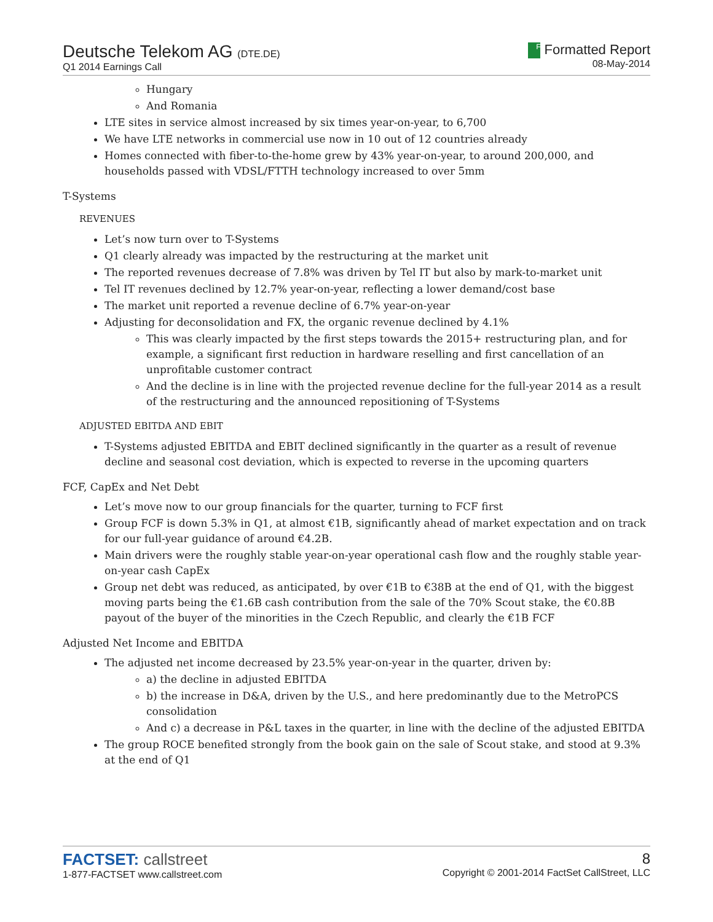Deutsche Telekom AG (DTE.DE)
Q1 2014 Earnings Call
F Formatted Report
08-May-2014
Hungary
And Romania
LTE sites in service almost increased by six times year-on-year, to 6,700
We have LTE networks in commercial use now in 10 out of 12 countries already
Homes connected with fiber-to-the-home grew by 43% year-on-year, to around 200,000, and households passed with VDSL/FTTH technology increased to over 5mm
T-Systems
REVENUES
Let’s now turn over to T-Systems
Q1 clearly already was impacted by the restructuring at the market unit
The reported revenues decrease of 7.8% was driven by Tel IT but also by mark-to-market unit
Tel IT revenues declined by 12.7% year-on-year, reflecting a lower demand/cost base
The market unit reported a revenue decline of 6.7% year-on-year
Adjusting for deconsolidation and FX, the organic revenue declined by 4.1%
This was clearly impacted by the first steps towards the 2015+ restructuring plan, and for example, a significant first reduction in hardware reselling and first cancellation of an unprofitable customer contract
And the decline is in line with the projected revenue decline for the full-year 2014 as a result of the restructuring and the announced repositioning of T-Systems
ADJUSTED EBITDA AND EBIT
T-Systems adjusted EBITDA and EBIT declined significantly in the quarter as a result of revenue decline and seasonal cost deviation, which is expected to reverse in the upcoming quarters
FCF, CapEx and Net Debt
Let’s move now to our group financials for the quarter, turning to FCF first
Group FCF is down 5.3% in Q1, at almost €1B, significantly ahead of market expectation and on track for our full-year guidance of around €4.2B.
Main drivers were the roughly stable year-on-year operational cash flow and the roughly stable year-on-year cash CapEx
Group net debt was reduced, as anticipated, by over €1B to €38B at the end of Q1, with the biggest moving parts being the €1.6B cash contribution from the sale of the 70% Scout stake, the €0.8B payout of the buyer of the minorities in the Czech Republic, and clearly the €1B FCF
Adjusted Net Income and EBITDA
The adjusted net income decreased by 23.5% year-on-year in the quarter, driven by:
a) the decline in adjusted EBITDA
b) the increase in D&A, driven by the U.S., and here predominantly due to the MetroPCS consolidation
And c) a decrease in P&L taxes in the quarter, in line with the decline of the adjusted EBITDA
The group ROCE benefited strongly from the book gain on the sale of Scout stake, and stood at 9.3% at the end of Q1
FACTSET: callstreet
1-877-FACTSET www.callstreet.com
8
Copyright © 2001-2014 FactSet CallStreet, LLC